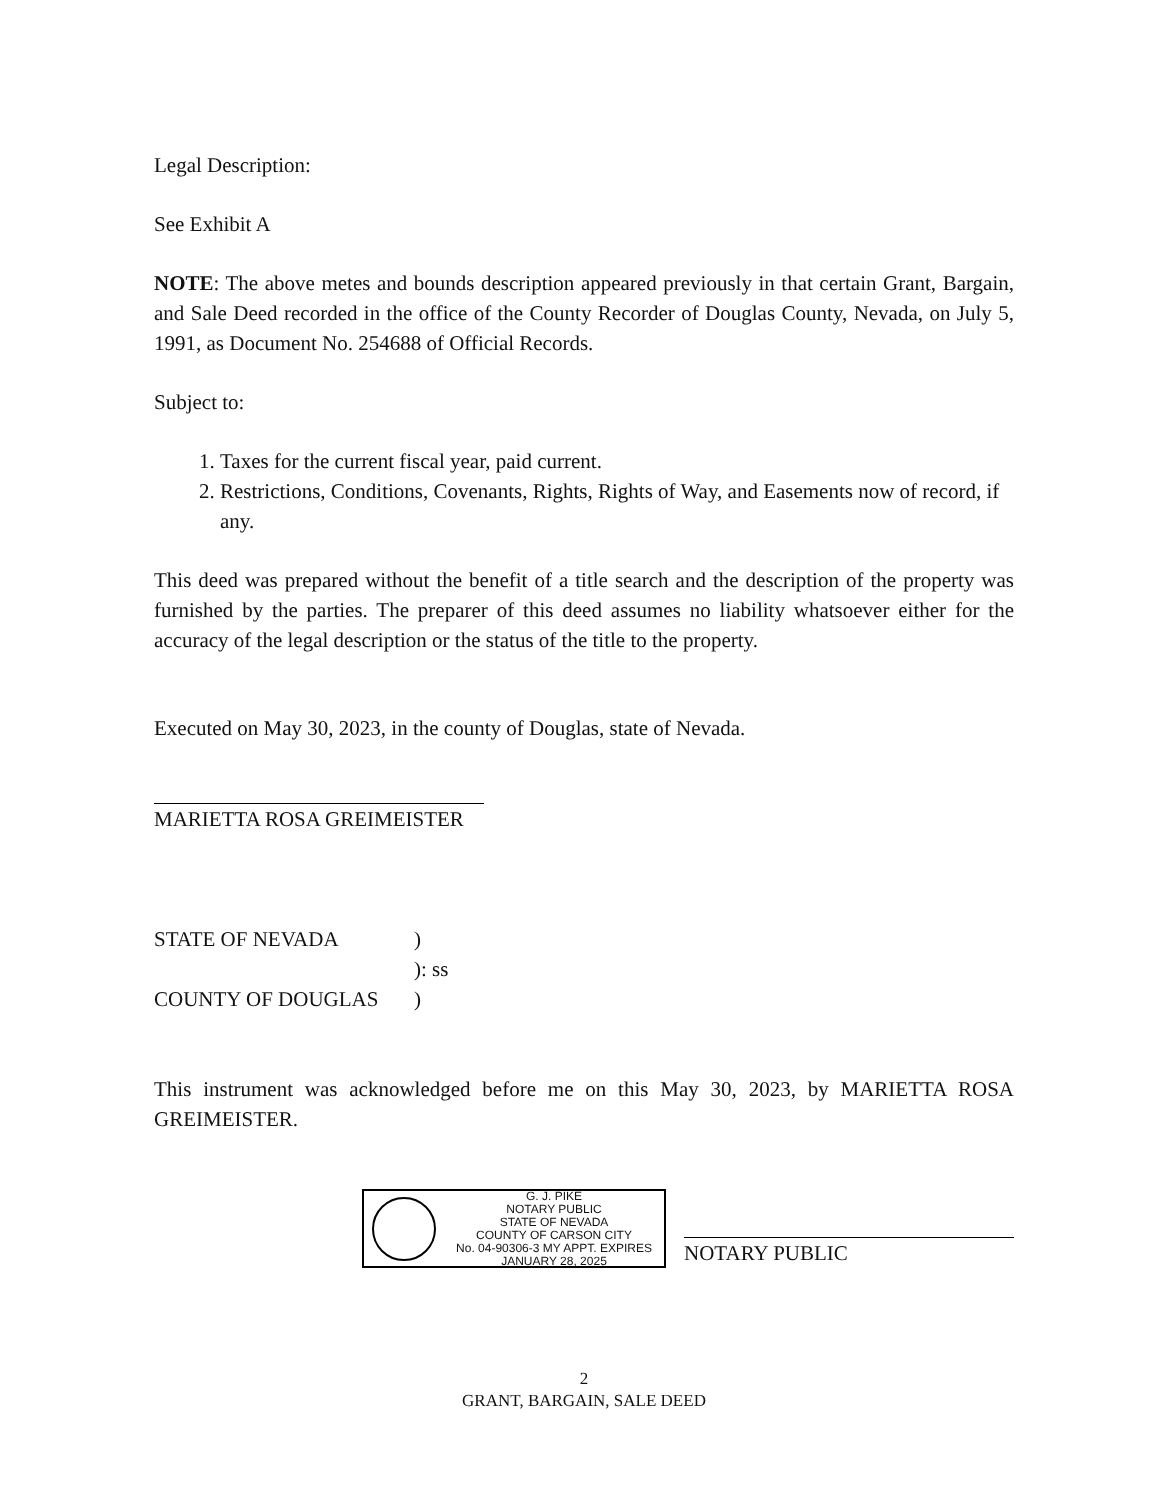Legal Description:
See Exhibit A
NOTE: The above metes and bounds description appeared previously in that certain Grant, Bargain, and Sale Deed recorded in the office of the County Recorder of Douglas County, Nevada, on July 5, 1991, as Document No. 254688 of Official Records.
Subject to:
1. Taxes for the current fiscal year, paid current.
2. Restrictions, Conditions, Covenants, Rights, Rights of Way, and Easements now of record, if any.
This deed was prepared without the benefit of a title search and the description of the property was furnished by the parties. The preparer of this deed assumes no liability whatsoever either for the accuracy of the legal description or the status of the title to the property.
Executed on May 30, 2023, in the county of Douglas, state of Nevada.
MARIETTA ROSA GREIMEISTER
STATE OF NEVADA
)
): ss
COUNTY OF DOUGLAS
)
This instrument was acknowledged before me on this May 30, 2023, by MARIETTA ROSA GREIMEISTER.
G. J. PIKE
NOTARY PUBLIC
STATE OF NEVADA
COUNTY OF CARSON CITY
No. 04-90306-3 MY APPT. EXPIRES JANUARY 28, 2025
NOTARY PUBLIC
2
GRANT, BARGAIN, SALE DEED